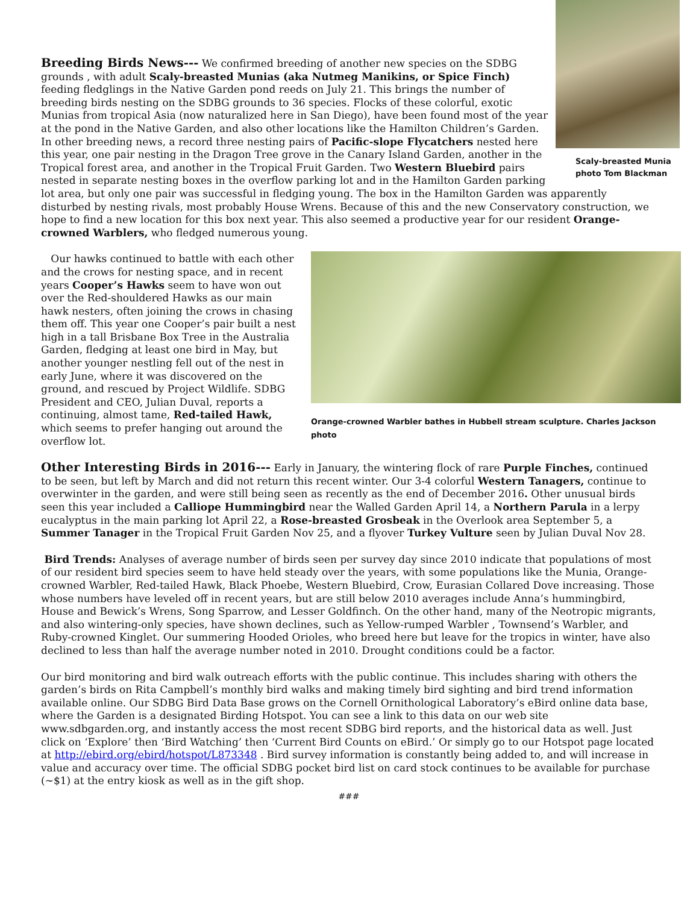Scaly-breasted Munia
photo Tom Blackman
Breeding Birds News--- We confirmed breeding of another new species on the SDBG grounds , with adult Scaly-breasted Munias (aka Nutmeg Manikins, or Spice Finch) feeding fledglings in the Native Garden pond reeds on July 21. This brings the number of breeding birds nesting on the SDBG grounds to 36 species. Flocks of these colorful, exotic Munias from tropical Asia (now naturalized here in San Diego), have been found most of the year at the pond in the Native Garden, and also other locations like the Hamilton Children’s Garden. In other breeding news, a record three nesting pairs of Pacific-slope Flycatchers nested here this year, one pair nesting in the Dragon Tree grove in the Canary Island Garden, another in the Tropical forest area, and another in the Tropical Fruit Garden. Two Western Bluebird pairs nested in separate nesting boxes in the overflow parking lot and in the Hamilton Garden parking lot area, but only one pair was successful in fledging young. The box in the Hamilton Garden was apparently disturbed by nesting rivals, most probably House Wrens. Because of this and the new Conservatory construction, we hope to find a new location for this box next year. This also seemed a productive year for our resident Orange-crowned Warblers, who fledged numerous young.
Orange-crowned Warbler bathes in Hubbell stream sculpture. Charles Jackson photo
Our hawks continued to battle with each other and the crows for nesting space, and in recent years Cooper’s Hawks seem to have won out over the Red-shouldered Hawks as our main hawk nesters, often joining the crows in chasing them off. This year one Cooper’s pair built a nest high in a tall Brisbane Box Tree in the Australia Garden, fledging at least one bird in May, but another younger nestling fell out of the nest in early June, where it was discovered on the ground, and rescued by Project Wildlife. SDBG President and CEO, Julian Duval, reports a continuing, almost tame, Red-tailed Hawk, which seems to prefer hanging out around the overflow lot.
Other Interesting Birds in 2016--- Early in January, the wintering flock of rare Purple Finches, continued to be seen, but left by March and did not return this recent winter. Our 3-4 colorful Western Tanagers, continue to overwinter in the garden, and were still being seen as recently as the end of December 2016. Other unusual birds seen this year included a Calliope Hummingbird near the Walled Garden April 14, a Northern Parula in a lerpy eucalyptus in the main parking lot April 22, a Rose-breasted Grosbeak in the Overlook area September 5, a Summer Tanager in the Tropical Fruit Garden Nov 25, and a flyover Turkey Vulture seen by Julian Duval Nov 28.
Bird Trends: Analyses of average number of birds seen per survey day since 2010 indicate that populations of most of our resident bird species seem to have held steady over the years, with some populations like the Munia, Orange-crowned Warbler, Red-tailed Hawk, Black Phoebe, Western Bluebird, Crow, Eurasian Collared Dove increasing. Those whose numbers have leveled off in recent years, but are still below 2010 averages include Anna’s hummingbird, House and Bewick’s Wrens, Song Sparrow, and Lesser Goldfinch. On the other hand, many of the Neotropic migrants, and also wintering-only species, have shown declines, such as Yellow-rumped Warbler , Townsend’s Warbler, and Ruby-crowned Kinglet. Our summering Hooded Orioles, who breed here but leave for the tropics in winter, have also declined to less than half the average number noted in 2010. Drought conditions could be a factor.
Our bird monitoring and bird walk outreach efforts with the public continue. This includes sharing with others the garden’s birds on Rita Campbell’s monthly bird walks and making timely bird sighting and bird trend information available online. Our SDBG Bird Data Base grows on the Cornell Ornithological Laboratory’s eBird online data base, where the Garden is a designated Birding Hotspot. You can see a link to this data on our web site www.sdbgarden.org, and instantly access the most recent SDBG bird reports, and the historical data as well. Just click on ‘Explore’ then ‘Bird Watching’ then ‘Current Bird Counts on eBird.’ Or simply go to our Hotspot page located at http://ebird.org/ebird/hotspot/L873348 . Bird survey information is constantly being added to, and will increase in value and accuracy over time. The official SDBG pocket bird list on card stock continues to be available for purchase (~$1) at the entry kiosk as well as in the gift shop.
###